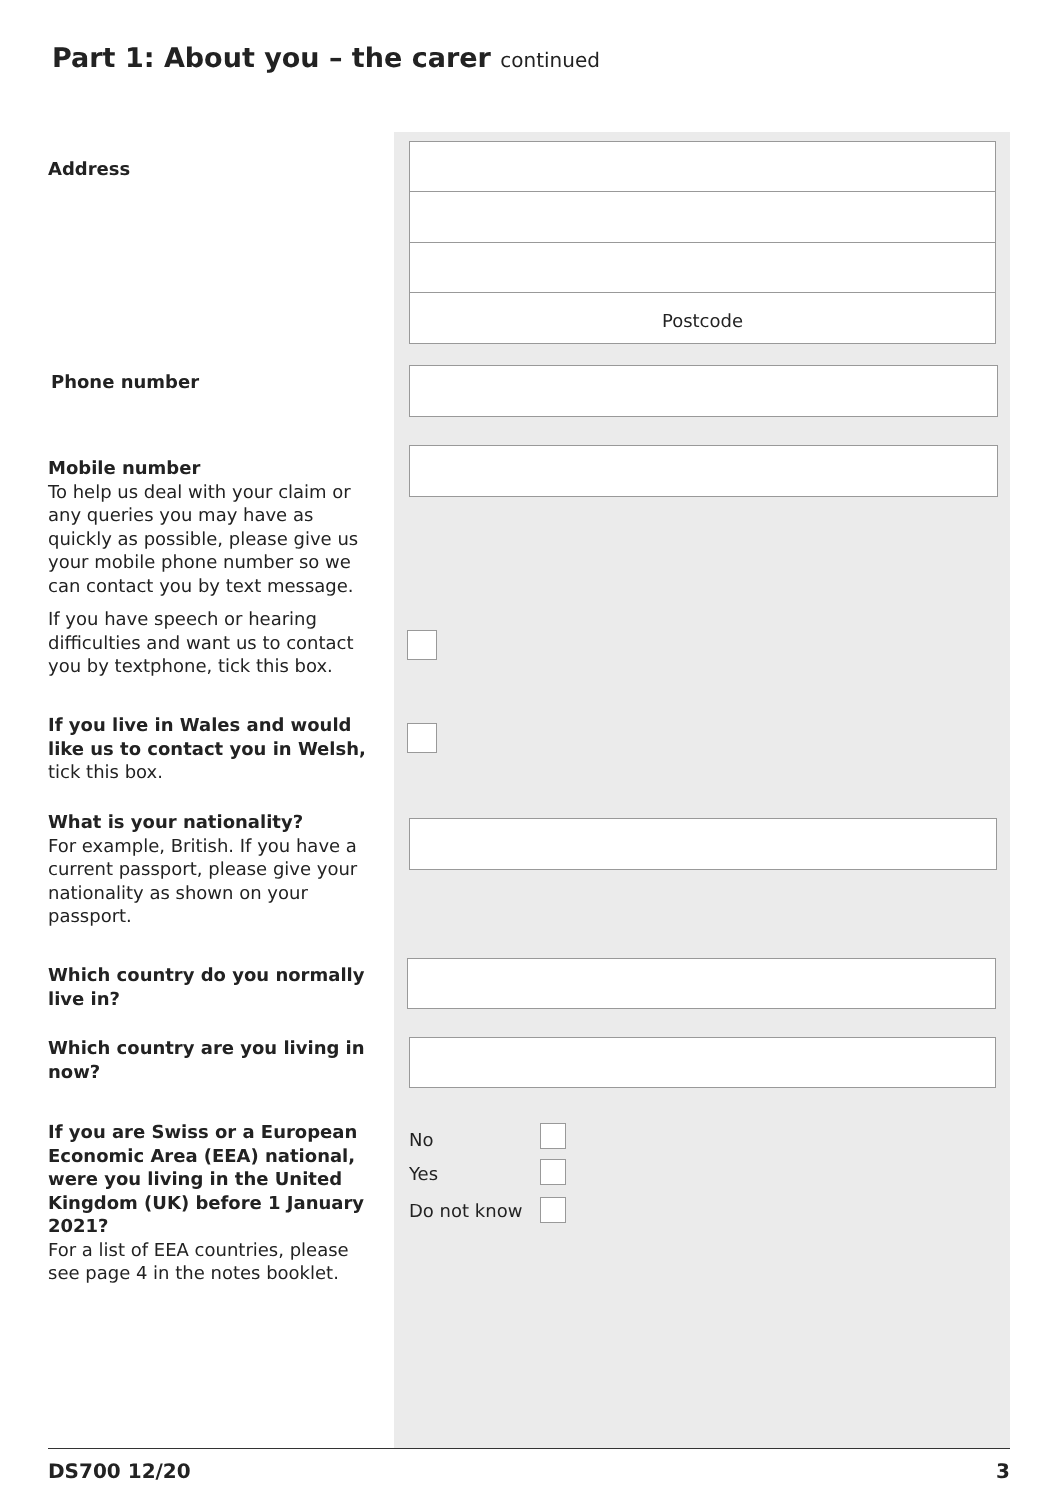Part 1: About you – the carer continued
Address
Postcode
Phone number
Mobile number
To help us deal with your claim or any queries you may have as quickly as possible, please give us your mobile phone number so we can contact you by text message.
If you have speech or hearing difficulties and want us to contact you by textphone, tick this box.
If you live in Wales and would like us to contact you in Welsh, tick this box.
What is your nationality?
For example, British. If you have a current passport, please give your nationality as shown on your passport.
Which country do you normally live in?
Which country are you living in now?
If you are Swiss or a European Economic Area (EEA) national, were you living in the United Kingdom (UK) before 1 January 2021?
For a list of EEA countries, please see page 4 in the notes booklet.
No
Yes
Do not know
DS700 12/20 3